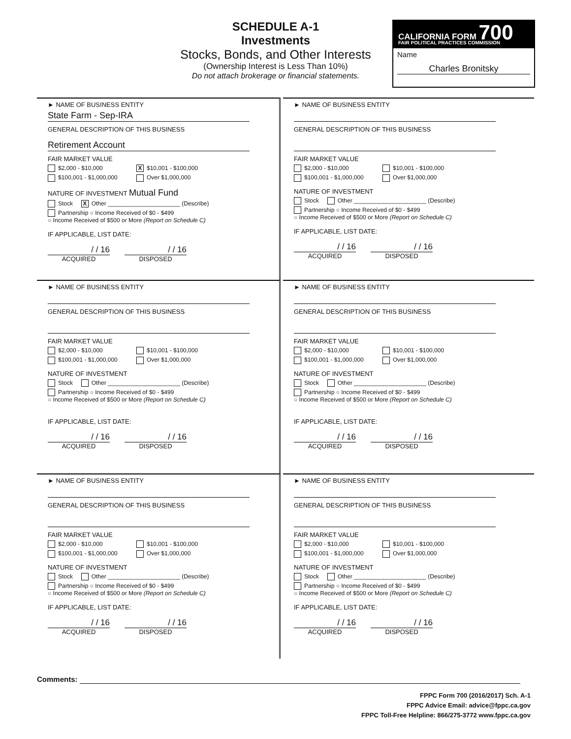SCHEDULE A-1
Investments
Stocks, Bonds, and Other Interests
(Ownership Interest is Less Than 10%)
Do not attach brokerage or financial statements.
CALIFORNIA FORM 700
FAIR POLITICAL PRACTICES COMMISSION
Name
Charles Bronitsky
► NAME OF BUSINESS ENTITY
State Farm - Sep-IRA
GENERAL DESCRIPTION OF THIS BUSINESS
Retirement Account
FAIR MARKET VALUE
$2,000 - $10,000 X $10,001 - $100,000
$100,001 - $1,000,000 Over $1,000,000
NATURE OF INVESTMENT Mutual Fund
Stock X Other ______________________ (Describe)
Partnership ○ Income Received of $0 - $499
○ Income Received of $500 or More (Report on Schedule C)
IF APPLICABLE, LIST DATE:
/ / 16 / / 16
ACQUIRED DISPOSED
► NAME OF BUSINESS ENTITY
GENERAL DESCRIPTION OF THIS BUSINESS
FAIR MARKET VALUE
$2,000 - $10,000 $10,001 - $100,000
$100,001 - $1,000,000 Over $1,000,000
NATURE OF INVESTMENT
Stock Other ______________________ (Describe)
Partnership ○ Income Received of $0 - $499
○ Income Received of $500 or More (Report on Schedule C)
IF APPLICABLE, LIST DATE:
/ / 16 / / 16
ACQUIRED DISPOSED
► NAME OF BUSINESS ENTITY
GENERAL DESCRIPTION OF THIS BUSINESS
FAIR MARKET VALUE
$2,000 - $10,000 $10,001 - $100,000
$100,001 - $1,000,000 Over $1,000,000
NATURE OF INVESTMENT
Stock Other ______________________ (Describe)
Partnership ○ Income Received of $0 - $499
○ Income Received of $500 or More (Report on Schedule C)
IF APPLICABLE, LIST DATE:
/ / 16 / / 16
ACQUIRED DISPOSED
► NAME OF BUSINESS ENTITY
GENERAL DESCRIPTION OF THIS BUSINESS
FAIR MARKET VALUE
$2,000 - $10,000 $10,001 - $100,000
$100,001 - $1,000,000 Over $1,000,000
NATURE OF INVESTMENT
Stock Other ______________________ (Describe)
Partnership ○ Income Received of $0 - $499
○ Income Received of $500 or More (Report on Schedule C)
IF APPLICABLE, LIST DATE:
/ / 16 / / 16
ACQUIRED DISPOSED
► NAME OF BUSINESS ENTITY
GENERAL DESCRIPTION OF THIS BUSINESS
FAIR MARKET VALUE
$2,000 - $10,000 $10,001 - $100,000
$100,001 - $1,000,000 Over $1,000,000
NATURE OF INVESTMENT
Stock Other ______________________ (Describe)
Partnership ○ Income Received of $0 - $499
○ Income Received of $500 or More (Report on Schedule C)
IF APPLICABLE, LIST DATE:
/ / 16 / / 16
ACQUIRED DISPOSED
► NAME OF BUSINESS ENTITY
GENERAL DESCRIPTION OF THIS BUSINESS
FAIR MARKET VALUE
$2,000 - $10,000 $10,001 - $100,000
$100,001 - $1,000,000 Over $1,000,000
NATURE OF INVESTMENT
Stock Other ______________________ (Describe)
Partnership ○ Income Received of $0 - $499
○ Income Received of $500 or More (Report on Schedule C)
IF APPLICABLE, LIST DATE:
/ / 16 / / 16
ACQUIRED DISPOSED
Comments:
FPPC Form 700 (2016/2017) Sch. A-1
FPPC Advice Email: advice@fppc.ca.gov
FPPC Toll-Free Helpline: 866/275-3772 www.fppc.ca.gov